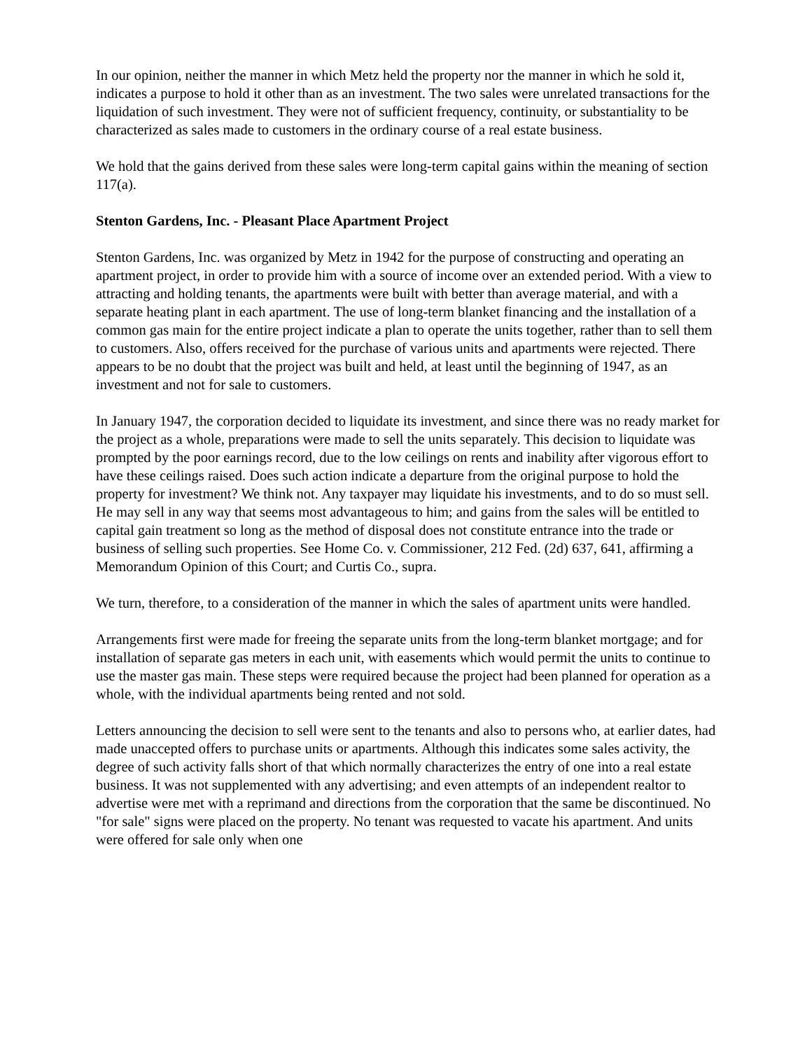In our opinion, neither the manner in which Metz held the property nor the manner in which he sold it, indicates a purpose to hold it other than as an investment. The two sales were unrelated transactions for the liquidation of such investment. They were not of sufficient frequency, continuity, or substantiality to be characterized as sales made to customers in the ordinary course of a real estate business.
We hold that the gains derived from these sales were long-term capital gains within the meaning of section 117(a).
Stenton Gardens, Inc. - Pleasant Place Apartment Project
Stenton Gardens, Inc. was organized by Metz in 1942 for the purpose of constructing and operating an apartment project, in order to provide him with a source of income over an extended period. With a view to attracting and holding tenants, the apartments were built with better than average material, and with a separate heating plant in each apartment. The use of long-term blanket financing and the installation of a common gas main for the entire project indicate a plan to operate the units together, rather than to sell them to customers. Also, offers received for the purchase of various units and apartments were rejected. There appears to be no doubt that the project was built and held, at least until the beginning of 1947, as an investment and not for sale to customers.
In January 1947, the corporation decided to liquidate its investment, and since there was no ready market for the project as a whole, preparations were made to sell the units separately. This decision to liquidate was prompted by the poor earnings record, due to the low ceilings on rents and inability after vigorous effort to have these ceilings raised. Does such action indicate a departure from the original purpose to hold the property for investment? We think not. Any taxpayer may liquidate his investments, and to do so must sell. He may sell in any way that seems most advantageous to him; and gains from the sales will be entitled to capital gain treatment so long as the method of disposal does not constitute entrance into the trade or business of selling such properties. See Home Co. v. Commissioner, 212 Fed. (2d) 637, 641, affirming a Memorandum Opinion of this Court; and Curtis Co., supra.
We turn, therefore, to a consideration of the manner in which the sales of apartment units were handled.
Arrangements first were made for freeing the separate units from the long-term blanket mortgage; and for installation of separate gas meters in each unit, with easements which would permit the units to continue to use the master gas main. These steps were required because the project had been planned for operation as a whole, with the individual apartments being rented and not sold.
Letters announcing the decision to sell were sent to the tenants and also to persons who, at earlier dates, had made unaccepted offers to purchase units or apartments. Although this indicates some sales activity, the degree of such activity falls short of that which normally characterizes the entry of one into a real estate business. It was not supplemented with any advertising; and even attempts of an independent realtor to advertise were met with a reprimand and directions from the corporation that the same be discontinued. No "for sale" signs were placed on the property. No tenant was requested to vacate his apartment. And units were offered for sale only when one